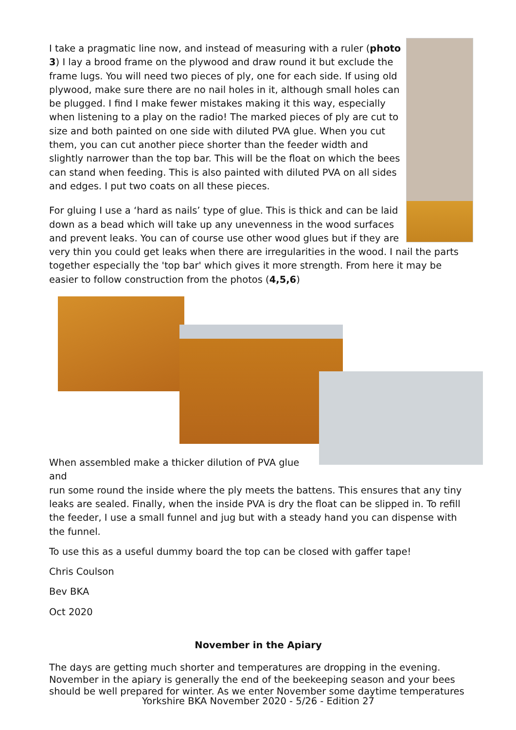I take a pragmatic line now, and instead of measuring with a ruler (photo 3) I lay a brood frame on the plywood and draw round it but exclude the frame lugs. You will need two pieces of ply, one for each side. If using old plywood, make sure there are no nail holes in it, although small holes can be plugged. I find I make fewer mistakes making it this way, especially when listening to a play on the radio! The marked pieces of ply are cut to size and both painted on one side with diluted PVA glue. When you cut them, you can cut another piece shorter than the feeder width and slightly narrower than the top bar. This will be the float on which the bees can stand when feeding. This is also painted with diluted PVA on all sides and edges. I put two coats on all these pieces.
For gluing I use a ‘hard as nails’ type of glue. This is thick and can be laid down as a bead which will take up any unevenness in the wood surfaces and prevent leaks. You can of course use other wood glues but if they are very thin you could get leaks when there are irregularities in the wood. I nail the parts together especially the 'top bar' which gives it more strength. From here it may be easier to follow construction from the photos (4,5,6)
When assembled make a thicker dilution of PVA glue and
run some round the inside where the ply meets the battens. This ensures that any tiny leaks are sealed. Finally, when the inside PVA is dry the float can be slipped in. To refill the feeder, I use a small funnel and jug but with a steady hand you can dispense with the funnel.
To use this as a useful dummy board the top can be closed with gaffer tape!
Chris Coulson
Bev BKA
Oct 2020
November in the Apiary
The days are getting much shorter and temperatures are dropping in the evening. November in the apiary is generally the end of the beekeeping season and your bees should be well prepared for winter. As we enter November some daytime temperatures
Yorkshire BKA November 2020 - 5/26 - Edition 27